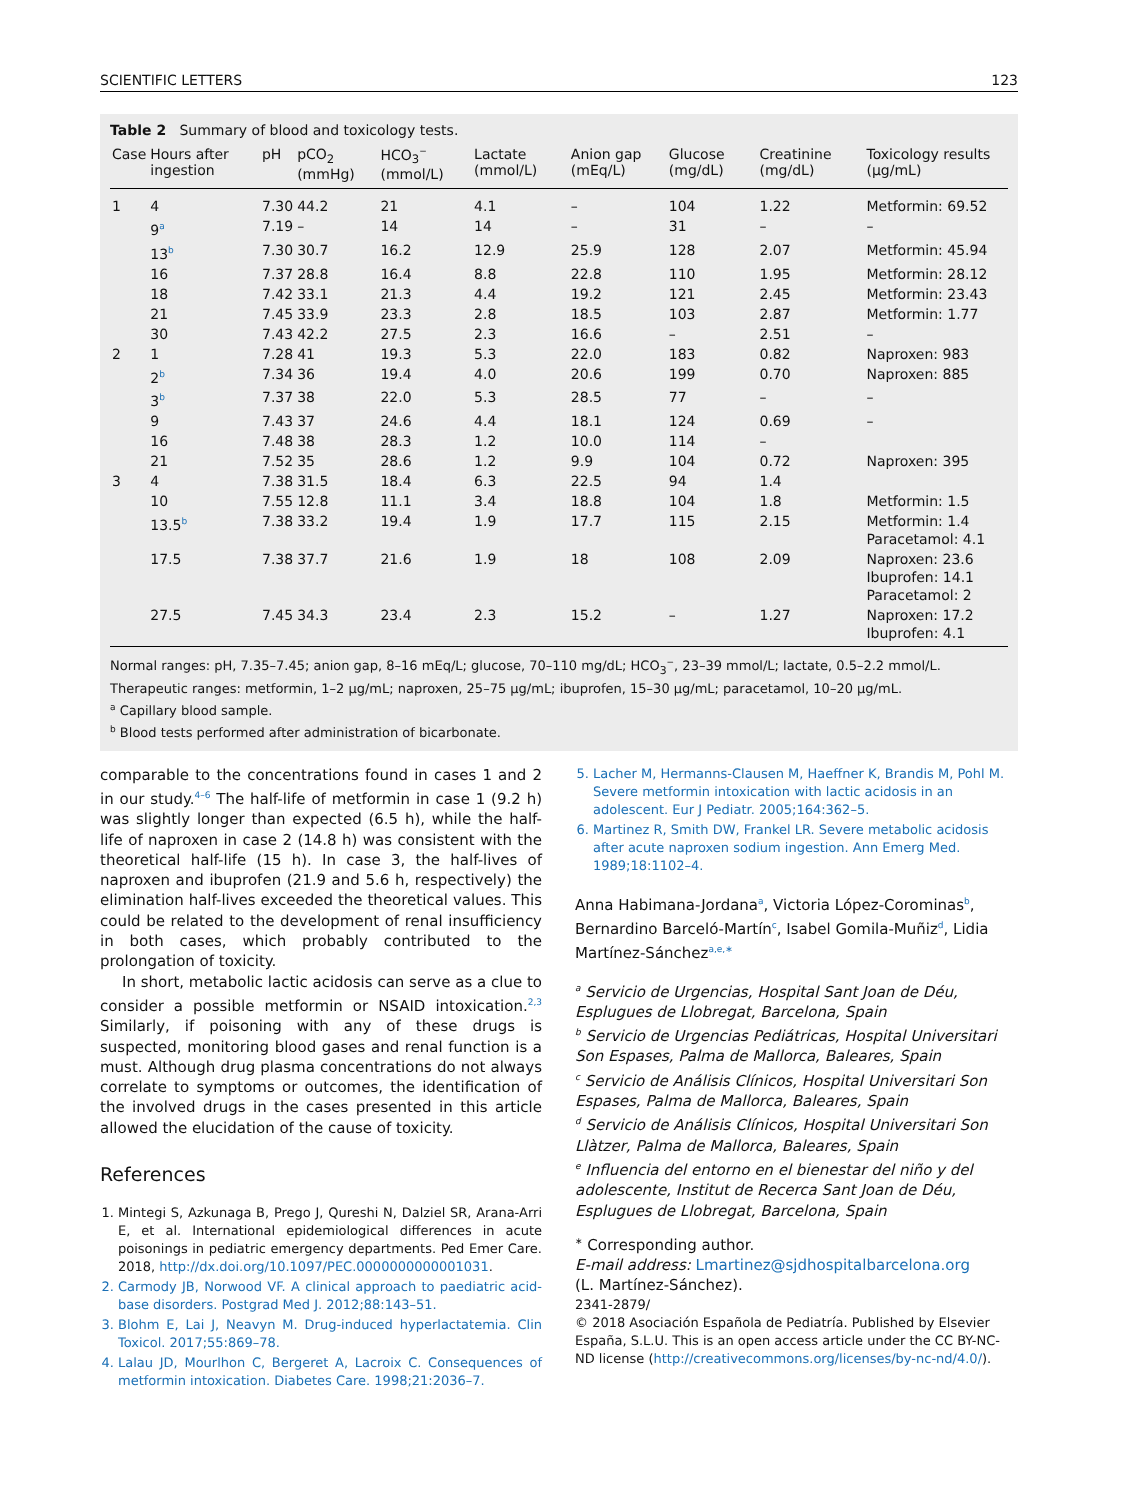SCIENTIFIC LETTERS 123
Table 2 Summary of blood and toxicology tests.
| Case | Hours after ingestion | pH | pCO<sub>2</sub> (mmHg) | HCO<sub>3</sub><sup>−</sup> (mmol/L) | Lactate (mmol/L) | Anion gap (mEq/L) | Glucose (mg/dL) | Creatinine (mg/dL) | Toxicology results (µg/mL) |
| --- | --- | --- | --- | --- | --- | --- | --- | --- | --- |
| 1 | 4 | 7.30 | 44.2 | 21 | 4.1 | – | 104 | 1.22 | Metformin: 69.52 |
| | 9<sup>a</sup> | 7.19 | – | 14 | 14 | – | 31 | – | – |
| | 13<sup>b</sup> | 7.30 | 30.7 | 16.2 | 12.9 | 25.9 | 128 | 2.07 | Metformin: 45.94 |
| | 16 | 7.37 | 28.8 | 16.4 | 8.8 | 22.8 | 110 | 1.95 | Metformin: 28.12 |
| | 18 | 7.42 | 33.1 | 21.3 | 4.4 | 19.2 | 121 | 2.45 | Metformin: 23.43 |
| | 21 | 7.45 | 33.9 | 23.3 | 2.8 | 18.5 | 103 | 2.87 | Metformin: 1.77 |
| | 30 | 7.43 | 42.2 | 27.5 | 2.3 | 16.6 | – | 2.51 | – |
| 2 | 1 | 7.28 | 41 | 19.3 | 5.3 | 22.0 | 183 | 0.82 | Naproxen: 983 |
| | 2<sup>b</sup> | 7.34 | 36 | 19.4 | 4.0 | 20.6 | 199 | 0.70 | Naproxen: 885 |
| | 3<sup>b</sup> | 7.37 | 38 | 22.0 | 5.3 | 28.5 | 77 | – | – |
| | 9 | 7.43 | 37 | 24.6 | 4.4 | 18.1 | 124 | 0.69 | – |
| | 16 | 7.48 | 38 | 28.3 | 1.2 | 10.0 | 114 | – | |
| | 21 | 7.52 | 35 | 28.6 | 1.2 | 9.9 | 104 | 0.72 | Naproxen: 395 |
| 3 | 4 | 7.38 | 31.5 | 18.4 | 6.3 | 22.5 | 94 | 1.4 | |
| | 10 | 7.55 | 12.8 | 11.1 | 3.4 | 18.8 | 104 | 1.8 | Metformin: 1.5 |
| | 13.5<sup>b</sup> | 7.38 | 33.2 | 19.4 | 1.9 | 17.7 | 115 | 2.15 | Metformin: 1.4 Paracetamol: 4.1 |
| | 17.5 | 7.38 | 37.7 | 21.6 | 1.9 | 18 | 108 | 2.09 | Naproxen: 23.6 Ibuprofen: 14.1 Paracetamol: 2 |
| | 27.5 | 7.45 | 34.3 | 23.4 | 2.3 | 15.2 | – | 1.27 | Naproxen: 17.2 Ibuprofen: 4.1 |
Normal ranges: pH, 7.35–7.45; anion gap, 8–16 mEq/L; glucose, 70–110 mg/dL; HCO<sub>3</sub><sup>−</sup>, 23–39 mmol/L; lactate, 0.5–2.2 mmol/L. Therapeutic ranges: metformin, 1–2 µg/mL; naproxen, 25–75 µg/mL; ibuprofen, 15–30 µg/mL; paracetamol, 10–20 µg/mL.
<sup>a</sup> Capillary blood sample.
<sup>b</sup> Blood tests performed after administration of bicarbonate.
comparable to the concentrations found in cases 1 and 2 in our study.<sup>4–6</sup> The half-life of metformin in case 1 (9.2 h) was slightly longer than expected (6.5 h), while the half-life of naproxen in case 2 (14.8 h) was consistent with the theoretical half-life (15 h). In case 3, the half-lives of naproxen and ibuprofen (21.9 and 5.6 h, respectively) the elimination half-lives exceeded the theoretical values. This could be related to the development of renal insufficiency in both cases, which probably contributed to the prolongation of toxicity.
In short, metabolic lactic acidosis can serve as a clue to consider a possible metformin or NSAID intoxication.<sup>2,3</sup> Similarly, if poisoning with any of these drugs is suspected, monitoring blood gases and renal function is a must. Although drug plasma concentrations do not always correlate to symptoms or outcomes, the identification of the involved drugs in the cases presented in this article allowed the elucidation of the cause of toxicity.
References
1. Mintegi S, Azkunaga B, Prego J, Qureshi N, Dalziel SR, Arana-Arri E, et al. International epidemiological differences in acute poisonings in pediatric emergency departments. Ped Emer Care. 2018, http://dx.doi.org/10.1097/PEC.0000000000001031.
2. Carmody JB, Norwood VF. A clinical approach to paediatric acid-base disorders. Postgrad Med J. 2012;88:143–51.
3. Blohm E, Lai J, Neavyn M. Drug-induced hyperlactatemia. Clin Toxicol. 2017;55:869–78.
4. Lalau JD, Mourlhon C, Bergeret A, Lacroix C. Consequences of metformin intoxication. Diabetes Care. 1998;21:2036–7.
5. Lacher M, Hermanns-Clausen M, Haeffner K, Brandis M, Pohl M. Severe metformin intoxication with lactic acidosis in an adolescent. Eur J Pediatr. 2005;164:362–5.
6. Martinez R, Smith DW, Frankel LR. Severe metabolic acidosis after acute naproxen sodium ingestion. Ann Emerg Med. 1989;18:1102–4.
Anna Habimana-Jordana<sup>a</sup>, Victoria López-Corominas<sup>b</sup>, Bernardino Barceló-Martín<sup>c</sup>, Isabel Gomila-Muñiz<sup>d</sup>, Lidia Martínez-Sánchez<sup>a,e,∗</sup>
<sup>a</sup> Servicio de Urgencias, Hospital Sant Joan de Déu, Esplugues de Llobregat, Barcelona, Spain
<sup>b</sup> Servicio de Urgencias Pediátricas, Hospital Universitari Son Espases, Palma de Mallorca, Baleares, Spain
<sup>c</sup> Servicio de Análisis Clínicos, Hospital Universitari Son Espases, Palma de Mallorca, Baleares, Spain
<sup>d</sup> Servicio de Análisis Clínicos, Hospital Universitari Son Llàtzer, Palma de Mallorca, Baleares, Spain
<sup>e</sup> Influencia del entorno en el bienestar del niño y del adolescente, Institut de Recerca Sant Joan de Déu, Esplugues de Llobregat, Barcelona, Spain
<sup>∗</sup> Corresponding author.
E-mail address: Lmartinez@sjdhospitalbarcelona.org
(L. Martínez-Sánchez).
2341-2879/
© 2018 Asociación Española de Pediatría. Published by Elsevier España, S.L.U. This is an open access article under the CC BY-NC-ND license (http://creativecommons.org/licenses/by-nc-nd/4.0/).